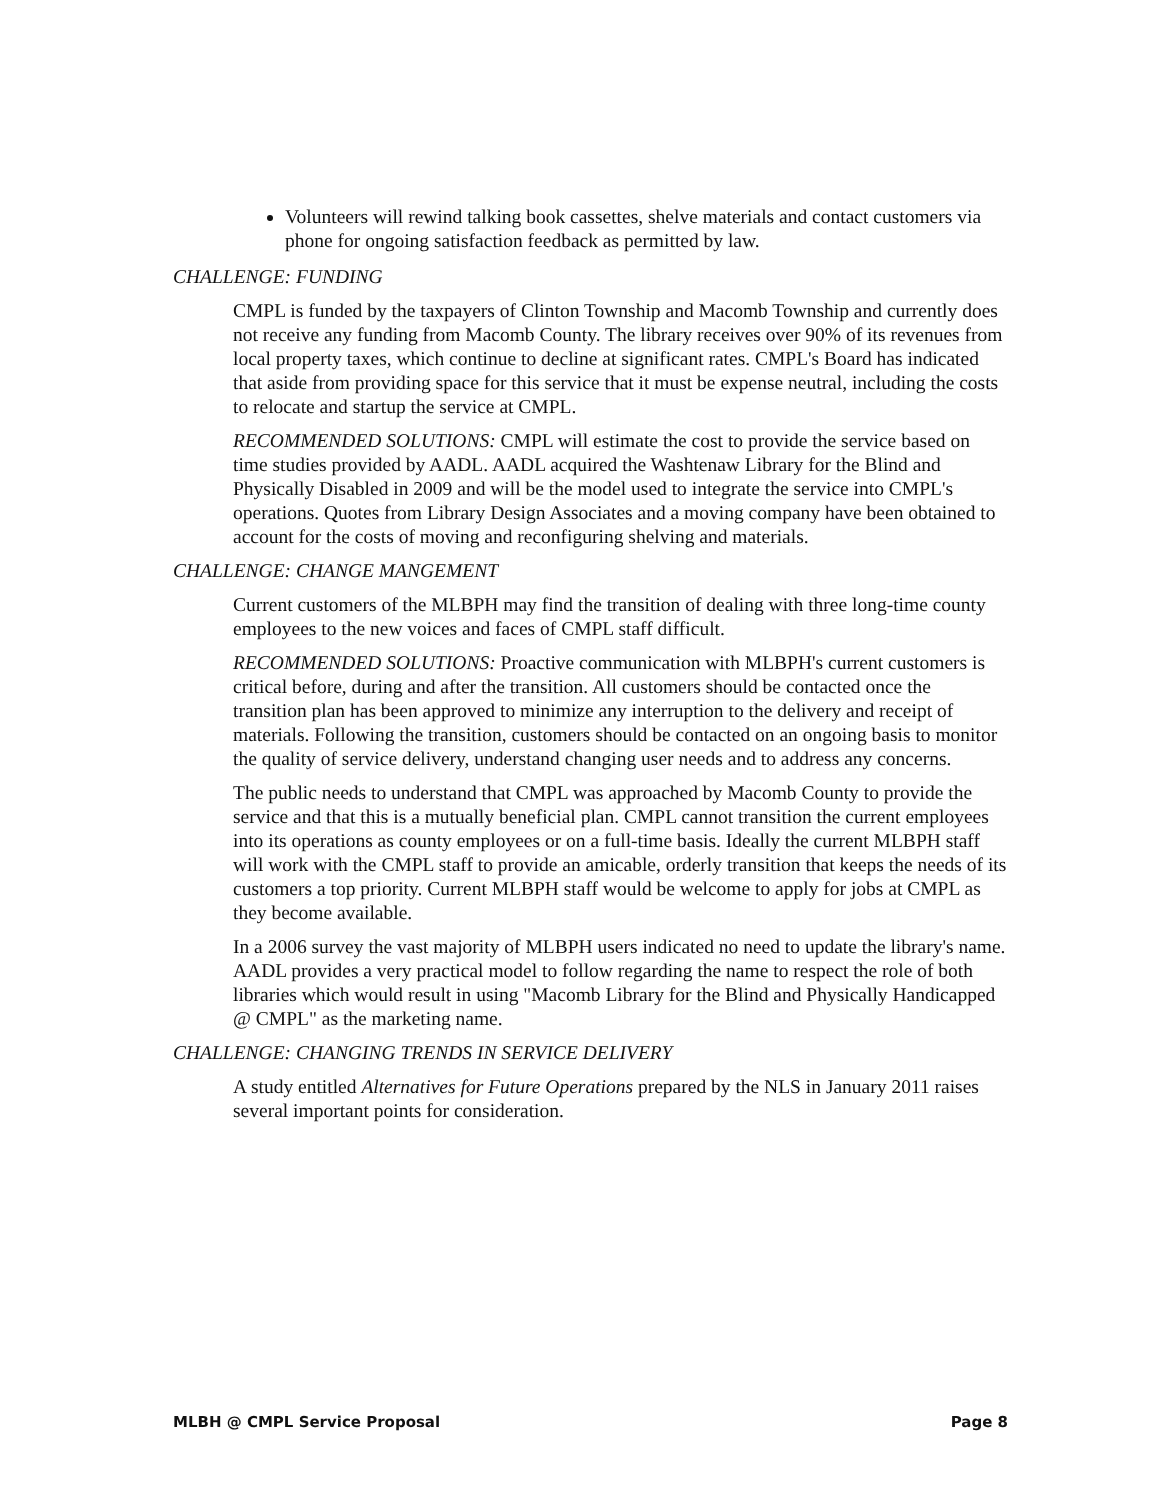Volunteers will rewind talking book cassettes, shelve materials and contact customers via phone for ongoing satisfaction feedback as permitted by law.
CHALLENGE: FUNDING
CMPL is funded by the taxpayers of Clinton Township and Macomb Township and currently does not receive any funding from Macomb County. The library receives over 90% of its revenues from local property taxes, which continue to decline at significant rates. CMPL's Board has indicated that aside from providing space for this service that it must be expense neutral, including the costs to relocate and startup the service at CMPL.
RECOMMENDED SOLUTIONS: CMPL will estimate the cost to provide the service based on time studies provided by AADL. AADL acquired the Washtenaw Library for the Blind and Physically Disabled in 2009 and will be the model used to integrate the service into CMPL's operations. Quotes from Library Design Associates and a moving company have been obtained to account for the costs of moving and reconfiguring shelving and materials.
CHALLENGE: CHANGE MANGEMENT
Current customers of the MLBPH may find the transition of dealing with three long-time county employees to the new voices and faces of CMPL staff difficult.
RECOMMENDED SOLUTIONS: Proactive communication with MLBPH's current customers is critical before, during and after the transition. All customers should be contacted once the transition plan has been approved to minimize any interruption to the delivery and receipt of materials. Following the transition, customers should be contacted on an ongoing basis to monitor the quality of service delivery, understand changing user needs and to address any concerns.
The public needs to understand that CMPL was approached by Macomb County to provide the service and that this is a mutually beneficial plan. CMPL cannot transition the current employees into its operations as county employees or on a full-time basis. Ideally the current MLBPH staff will work with the CMPL staff to provide an amicable, orderly transition that keeps the needs of its customers a top priority. Current MLBPH staff would be welcome to apply for jobs at CMPL as they become available.
In a 2006 survey the vast majority of MLBPH users indicated no need to update the library's name. AADL provides a very practical model to follow regarding the name to respect the role of both libraries which would result in using "Macomb Library for the Blind and Physically Handicapped @ CMPL" as the marketing name.
CHALLENGE: CHANGING TRENDS IN SERVICE DELIVERY
A study entitled Alternatives for Future Operations prepared by the NLS in January 2011 raises several important points for consideration.
MLBH @ CMPL Service Proposal Page 8